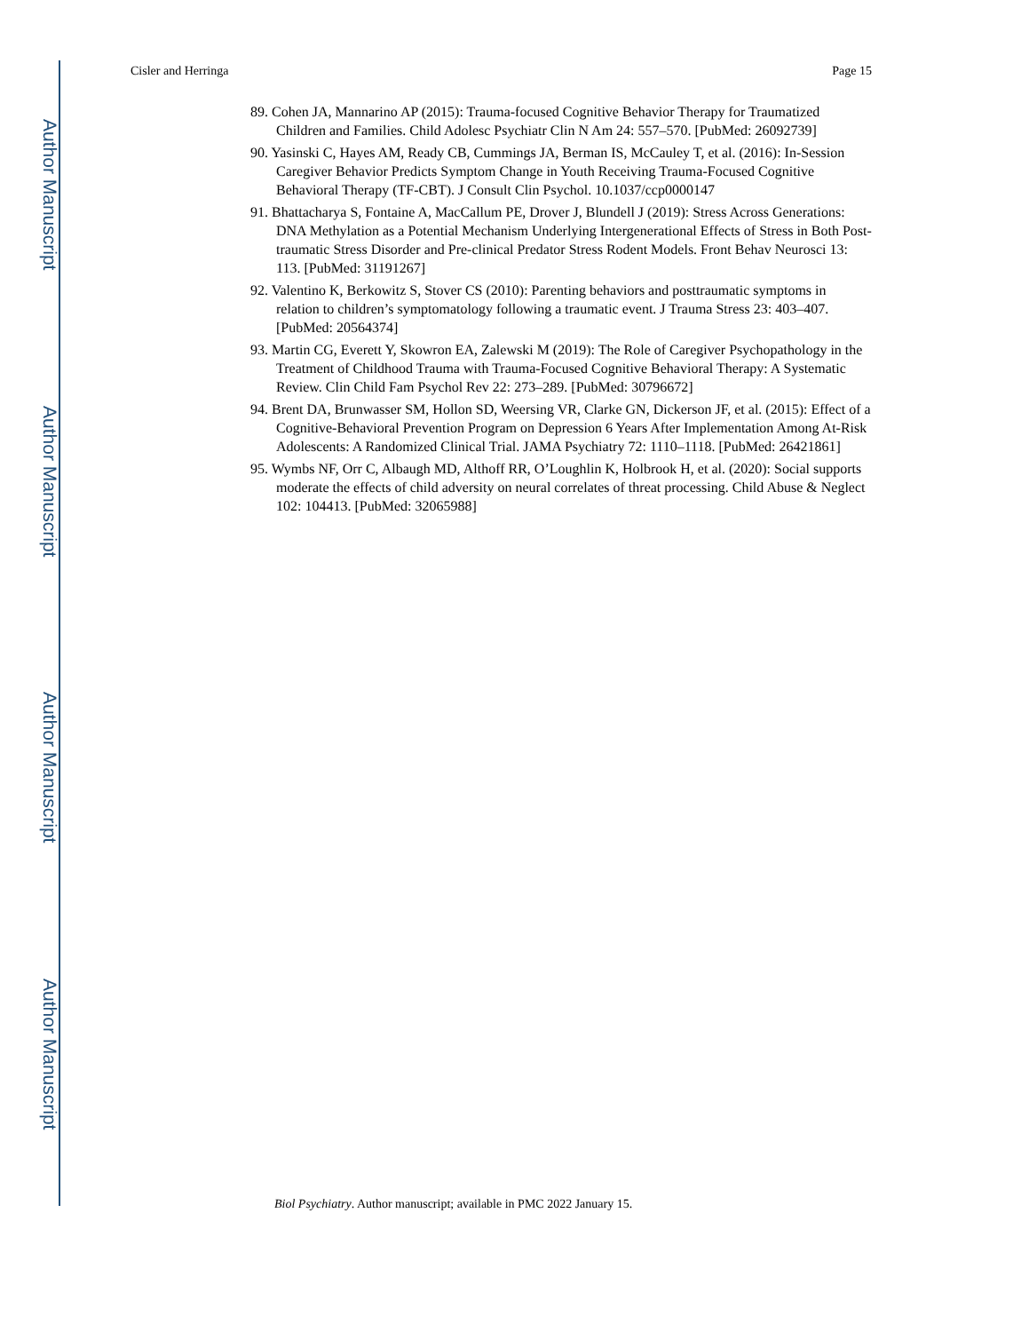Author Manuscript
Author Manuscript
Author Manuscript
Author Manuscript
Cisler and Herringa Page 15
89. Cohen JA, Mannarino AP (2015): Trauma-focused Cognitive Behavior Therapy for Traumatized Children and Families. Child Adolesc Psychiatr Clin N Am 24: 557–570. [PubMed: 26092739]
90. Yasinski C, Hayes AM, Ready CB, Cummings JA, Berman IS, McCauley T, et al. (2016): In-Session Caregiver Behavior Predicts Symptom Change in Youth Receiving Trauma-Focused Cognitive Behavioral Therapy (TF-CBT). J Consult Clin Psychol. 10.1037/ccp0000147
91. Bhattacharya S, Fontaine A, MacCallum PE, Drover J, Blundell J (2019): Stress Across Generations: DNA Methylation as a Potential Mechanism Underlying Intergenerational Effects of Stress in Both Post-traumatic Stress Disorder and Pre-clinical Predator Stress Rodent Models. Front Behav Neurosci 13: 113. [PubMed: 31191267]
92. Valentino K, Berkowitz S, Stover CS (2010): Parenting behaviors and posttraumatic symptoms in relation to children’s symptomatology following a traumatic event. J Trauma Stress 23: 403–407. [PubMed: 20564374]
93. Martin CG, Everett Y, Skowron EA, Zalewski M (2019): The Role of Caregiver Psychopathology in the Treatment of Childhood Trauma with Trauma-Focused Cognitive Behavioral Therapy: A Systematic Review. Clin Child Fam Psychol Rev 22: 273–289. [PubMed: 30796672]
94. Brent DA, Brunwasser SM, Hollon SD, Weersing VR, Clarke GN, Dickerson JF, et al. (2015): Effect of a Cognitive-Behavioral Prevention Program on Depression 6 Years After Implementation Among At-Risk Adolescents: A Randomized Clinical Trial. JAMA Psychiatry 72: 1110–1118. [PubMed: 26421861]
95. Wymbs NF, Orr C, Albaugh MD, Althoff RR, O’Loughlin K, Holbrook H, et al. (2020): Social supports moderate the effects of child adversity on neural correlates of threat processing. Child Abuse & Neglect 102: 104413. [PubMed: 32065988]
Biol Psychiatry. Author manuscript; available in PMC 2022 January 15.